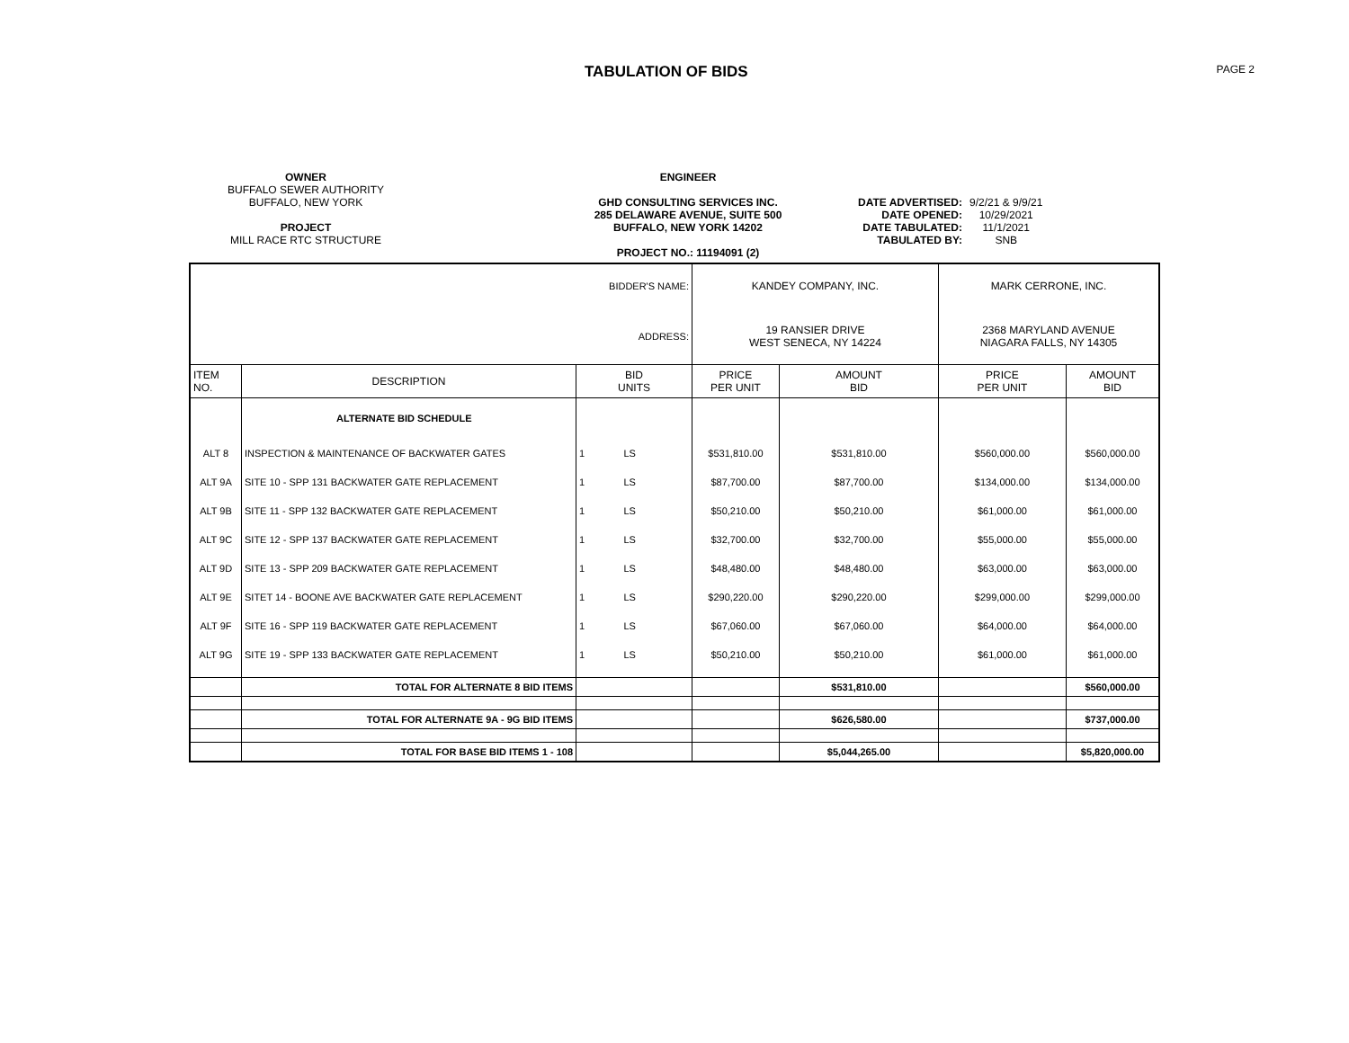TABULATION OF BIDS
PAGE 2
OWNER
BUFFALO SEWER AUTHORITY
BUFFALO, NEW YORK
PROJECT
MILL RACE RTC STRUCTURE
ENGINEER
GHD CONSULTING SERVICES INC.
285 DELAWARE AVENUE, SUITE 500
BUFFALO, NEW YORK 14202
PROJECT NO.: 11194091 (2)
| DATE ADVERTISED: | 9/2/21 & 9/9/21 |
| DATE OPENED: | 10/29/2021 |
| DATE TABULATED: | 11/1/2021 |
| TABULATED BY: | SNB |
| BIDDER'S NAME: | | | | KANDEY COMPANY, INC. | | MARK CERRONE, INC. | |
| ADDRESS: | | | | 19 RANSIER DRIVE WEST SENECA, NY 14224 | | 2368 MARYLAND AVENUE NIAGARA FALLS, NY 14305 | |
| ITEM NO. | DESCRIPTION | BID UNITS | | PRICE PER UNIT | AMOUNT BID | PRICE PER UNIT | AMOUNT BID |
| | ALTERNATE BID SCHEDULE | | | | | | |
| ALT 8 | INSPECTION & MAINTENANCE OF BACKWATER GATES | 1 | LS | $531,810.00 | $531,810.00 | $560,000.00 | $560,000.00 |
| ALT 9A | SITE 10 - SPP 131 BACKWATER GATE REPLACEMENT | 1 | LS | $87,700.00 | $87,700.00 | $134,000.00 | $134,000.00 |
| ALT 9B | SITE 11 - SPP 132 BACKWATER GATE REPLACEMENT | 1 | LS | $50,210.00 | $50,210.00 | $61,000.00 | $61,000.00 |
| ALT 9C | SITE 12 - SPP 137 BACKWATER GATE REPLACEMENT | 1 | LS | $32,700.00 | $32,700.00 | $55,000.00 | $55,000.00 |
| ALT 9D | SITE 13 - SPP 209 BACKWATER GATE REPLACEMENT | 1 | LS | $48,480.00 | $48,480.00 | $63,000.00 | $63,000.00 |
| ALT 9E | SITET 14 - BOONE AVE BACKWATER GATE REPLACEMENT | 1 | LS | $290,220.00 | $290,220.00 | $299,000.00 | $299,000.00 |
| ALT 9F | SITE 16 - SPP 119 BACKWATER GATE REPLACEMENT | 1 | LS | $67,060.00 | $67,060.00 | $64,000.00 | $64,000.00 |
| ALT 9G | SITE 19 - SPP 133 BACKWATER GATE REPLACEMENT | 1 | LS | $50,210.00 | $50,210.00 | $61,000.00 | $61,000.00 |
| | TOTAL FOR ALTERNATE 8 BID ITEMS | | | | $531,810.00 | | $560,000.00 |
| | TOTAL FOR ALTERNATE 9A - 9G BID ITEMS | | | | $626,580.00 | | $737,000.00 |
| | TOTAL FOR BASE BID ITEMS 1 - 108 | | | | $5,044,265.00 | | $5,820,000.00 |